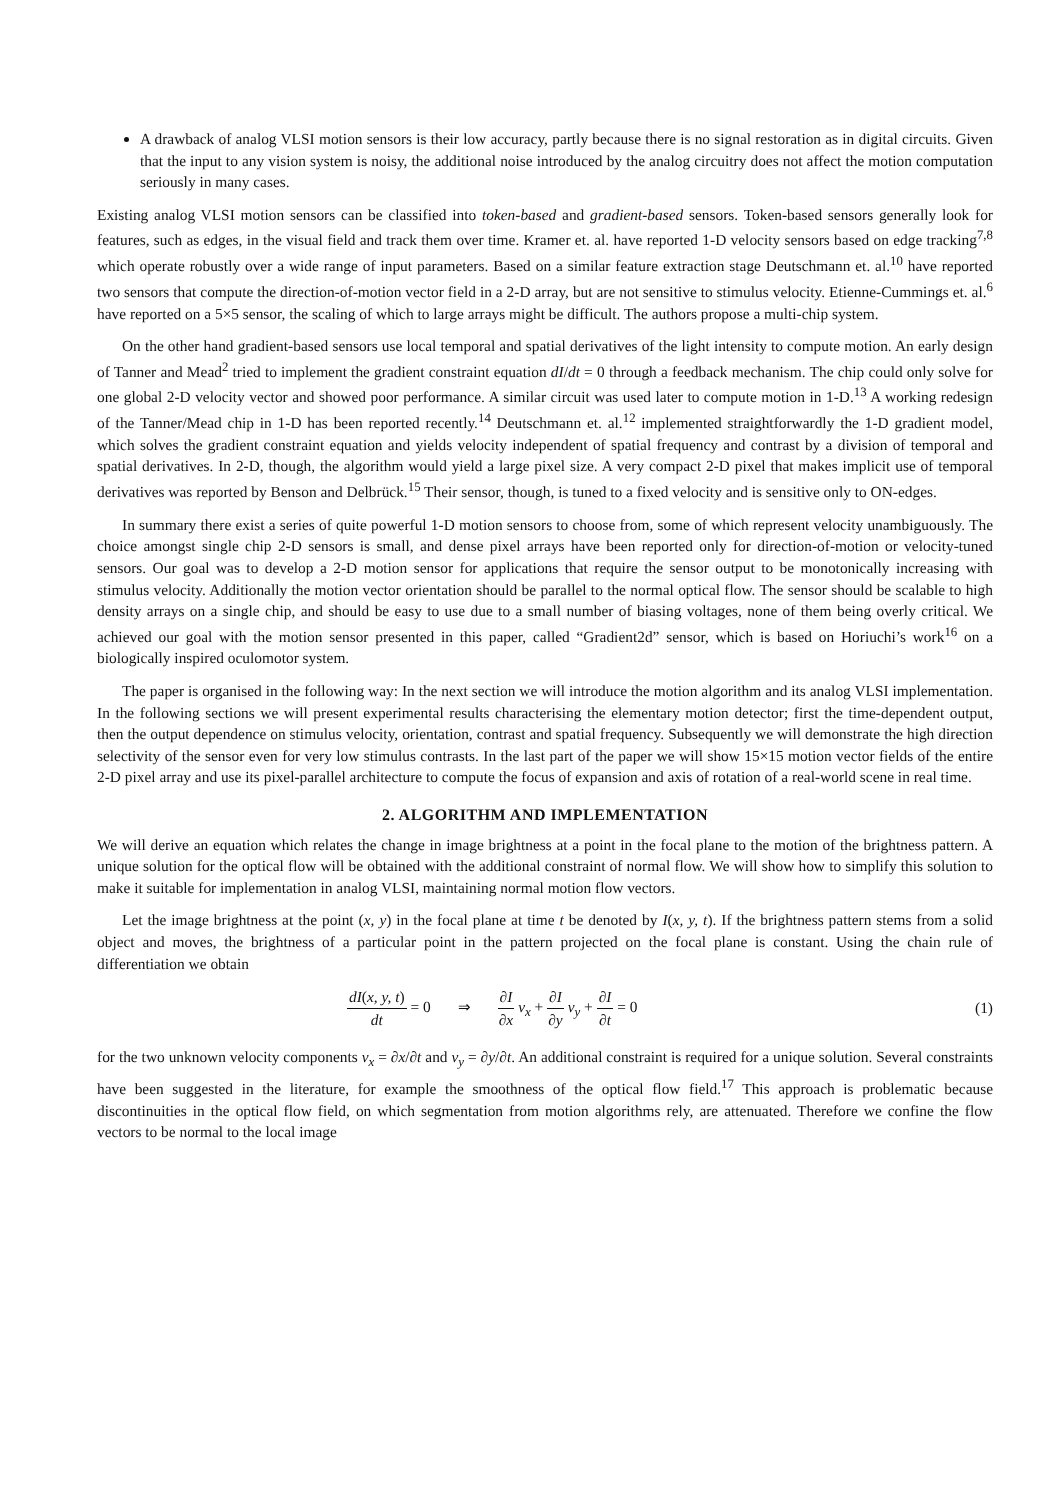A drawback of analog VLSI motion sensors is their low accuracy, partly because there is no signal restoration as in digital circuits. Given that the input to any vision system is noisy, the additional noise introduced by the analog circuitry does not affect the motion computation seriously in many cases.
Existing analog VLSI motion sensors can be classified into token-based and gradient-based sensors. Token-based sensors generally look for features, such as edges, in the visual field and track them over time. Kramer et. al. have reported 1-D velocity sensors based on edge tracking<sup>7,8</sup> which operate robustly over a wide range of input parameters. Based on a similar feature extraction stage Deutschmann et. al.<sup>10</sup> have reported two sensors that compute the direction-of-motion vector field in a 2-D array, but are not sensitive to stimulus velocity. Etienne-Cummings et. al.<sup>6</sup> have reported on a 5×5 sensor, the scaling of which to large arrays might be difficult. The authors propose a multi-chip system.
On the other hand gradient-based sensors use local temporal and spatial derivatives of the light intensity to compute motion. An early design of Tanner and Mead<sup>2</sup> tried to implement the gradient constraint equation dI/dt = 0 through a feedback mechanism. The chip could only solve for one global 2-D velocity vector and showed poor performance. A similar circuit was used later to compute motion in 1-D.<sup>13</sup> A working redesign of the Tanner/Mead chip in 1-D has been reported recently.<sup>14</sup> Deutschmann et. al.<sup>12</sup> implemented straightforwardly the 1-D gradient model, which solves the gradient constraint equation and yields velocity independent of spatial frequency and contrast by a division of temporal and spatial derivatives. In 2-D, though, the algorithm would yield a large pixel size. A very compact 2-D pixel that makes implicit use of temporal derivatives was reported by Benson and Delbrück.<sup>15</sup> Their sensor, though, is tuned to a fixed velocity and is sensitive only to ON-edges.
In summary there exist a series of quite powerful 1-D motion sensors to choose from, some of which represent velocity unambiguously. The choice amongst single chip 2-D sensors is small, and dense pixel arrays have been reported only for direction-of-motion or velocity-tuned sensors. Our goal was to develop a 2-D motion sensor for applications that require the sensor output to be monotonically increasing with stimulus velocity. Additionally the motion vector orientation should be parallel to the normal optical flow. The sensor should be scalable to high density arrays on a single chip, and should be easy to use due to a small number of biasing voltages, none of them being overly critical. We achieved our goal with the motion sensor presented in this paper, called “Gradient2d” sensor, which is based on Horiuchi’s work<sup>16</sup> on a biologically inspired oculomotor system.
The paper is organised in the following way: In the next section we will introduce the motion algorithm and its analog VLSI implementation. In the following sections we will present experimental results characterising the elementary motion detector; first the time-dependent output, then the output dependence on stimulus velocity, orientation, contrast and spatial frequency. Subsequently we will demonstrate the high direction selectivity of the sensor even for very low stimulus contrasts. In the last part of the paper we will show 15×15 motion vector fields of the entire 2-D pixel array and use its pixel-parallel architecture to compute the focus of expansion and axis of rotation of a real-world scene in real time.
2. ALGORITHM AND IMPLEMENTATION
We will derive an equation which relates the change in image brightness at a point in the focal plane to the motion of the brightness pattern. A unique solution for the optical flow will be obtained with the additional constraint of normal flow. We will show how to simplify this solution to make it suitable for implementation in analog VLSI, maintaining normal motion flow vectors.
Let the image brightness at the point (x, y) in the focal plane at time t be denoted by I(x, y, t). If the brightness pattern stems from a solid object and moves, the brightness of a particular point in the pattern projected on the focal plane is constant. Using the chain rule of differentiation we obtain
dI(x, y, t) dt = 0 ⇒ ∂I ∂x v<sub>x</sub> + ∂I ∂y v<sub>y</sub> + ∂I ∂t = 0
(1)
for the two unknown velocity components v<sub>x</sub> = ∂x/∂t and v<sub>y</sub> = ∂y/∂t. An additional constraint is required for a unique solution. Several constraints have been suggested in the literature, for example the smoothness of the optical flow field.<sup>17</sup> This approach is problematic because discontinuities in the optical flow field, on which segmentation from motion algorithms rely, are attenuated. Therefore we confine the flow vectors to be normal to the local image